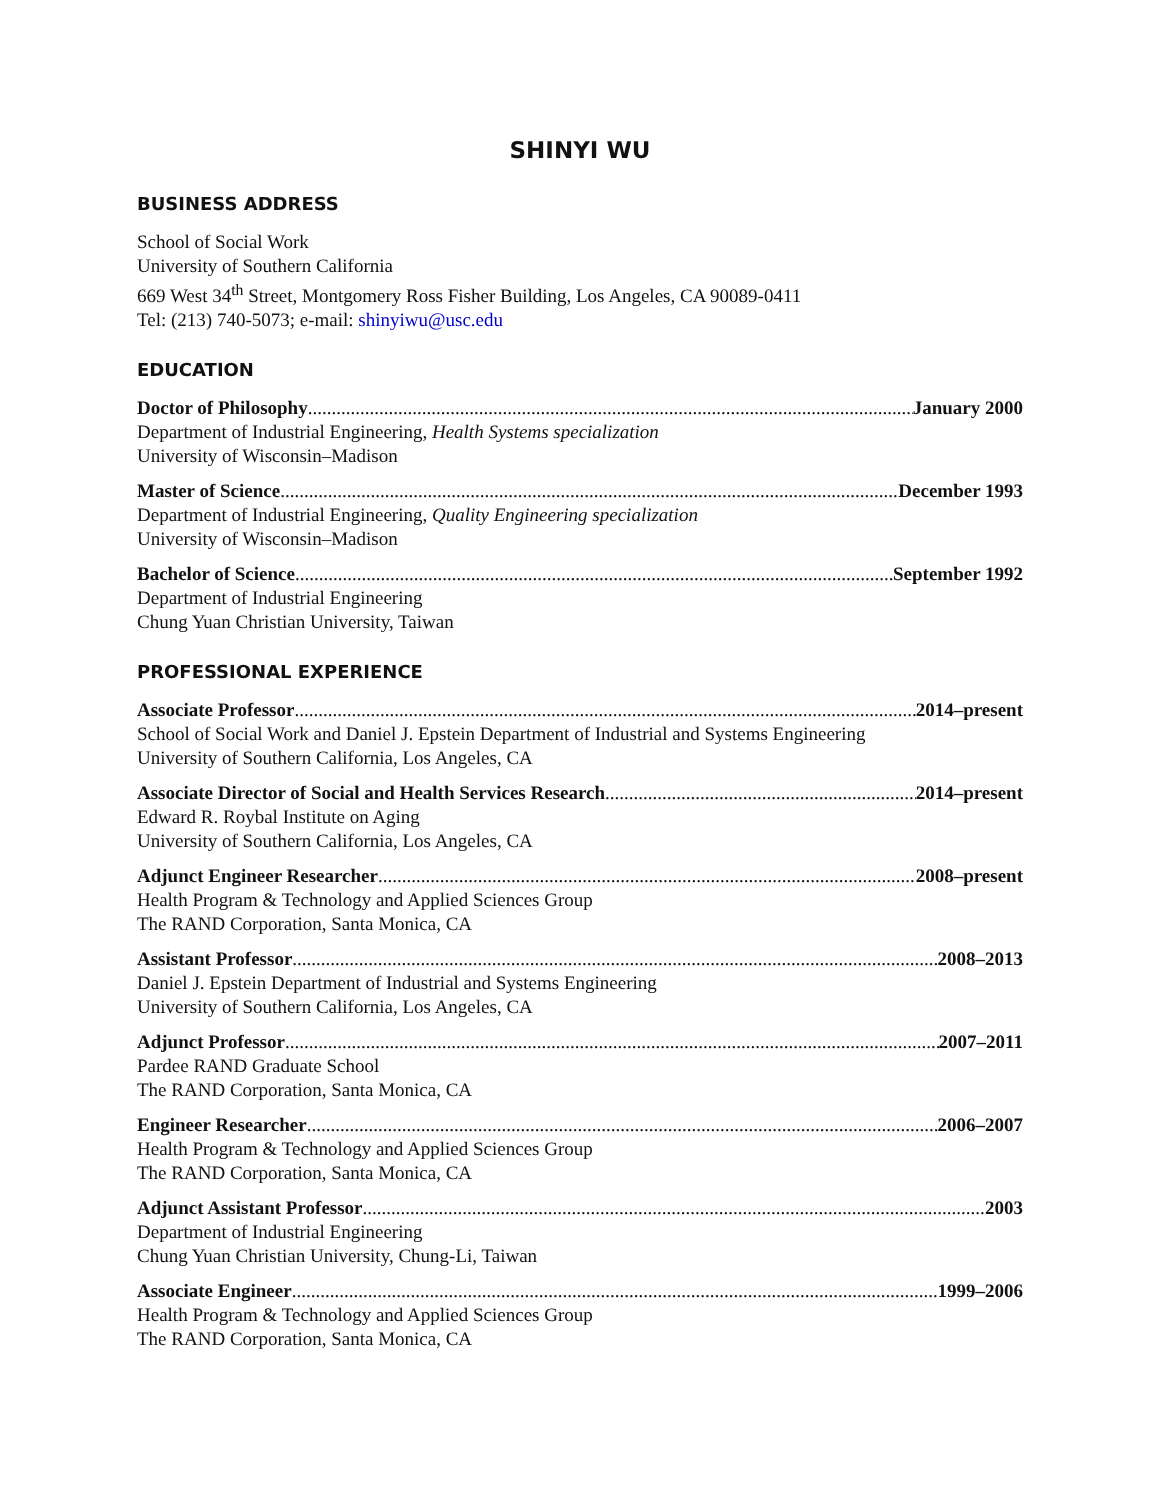SHINYI WU
BUSINESS ADDRESS
School of Social Work
University of Southern California
669 West 34<sup>th</sup> Street, Montgomery Ross Fisher Building, Los Angeles, CA 90089-0411
Tel: (213) 740-5073; e-mail: shinyiwu@usc.edu
EDUCATION
Doctor of Philosophy January 2000
Department of Industrial Engineering, Health Systems specialization
University of Wisconsin–Madison
Master of Science December 1993
Department of Industrial Engineering, Quality Engineering specialization
University of Wisconsin–Madison
Bachelor of Science September 1992
Department of Industrial Engineering
Chung Yuan Christian University, Taiwan
PROFESSIONAL EXPERIENCE
Associate Professor 2014–present
School of Social Work and Daniel J. Epstein Department of Industrial and Systems Engineering
University of Southern California, Los Angeles, CA
Associate Director of Social and Health Services Research 2014–present
Edward R. Roybal Institute on Aging
University of Southern California, Los Angeles, CA
Adjunct Engineer Researcher 2008–present
Health Program & Technology and Applied Sciences Group
The RAND Corporation, Santa Monica, CA
Assistant Professor 2008–2013
Daniel J. Epstein Department of Industrial and Systems Engineering
University of Southern California, Los Angeles, CA
Adjunct Professor 2007–2011
Pardee RAND Graduate School
The RAND Corporation, Santa Monica, CA
Engineer Researcher 2006–2007
Health Program & Technology and Applied Sciences Group
The RAND Corporation, Santa Monica, CA
Adjunct Assistant Professor 2003
Department of Industrial Engineering
Chung Yuan Christian University, Chung-Li, Taiwan
Associate Engineer 1999–2006
Health Program & Technology and Applied Sciences Group
The RAND Corporation, Santa Monica, CA